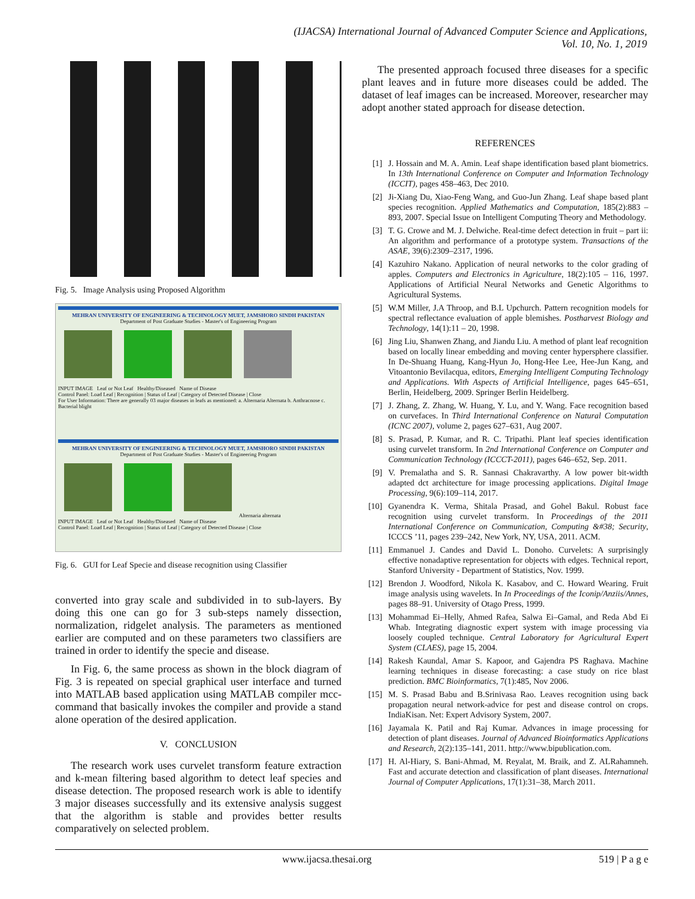(IJACSA) International Journal of Advanced Computer Science and Applications,
Vol. 10, No. 1, 2019
Fig. 5. Image Analysis using Proposed Algorithm
MEHRAN UNIVERSITY OF ENGINEERING & TECHNOLOGY MUET, JAMSHORO SINDH PAKISTAN
Department of Post Graduate Studies - Master's of Engineering Program
INPUT IMAGE Leaf or Not Leaf Healthy/Diseased Name of Disease
Control Panel: Load Leaf | Recognition | Status of Leaf | Category of Detected Disease | Close
For User Information: There are generally 03 major diseases in leafs as mentioned: a. Alternaria Alternata b. Anthracnose c. Bacterial blight
MEHRAN UNIVERSITY OF ENGINEERING & TECHNOLOGY MUET, JAMSHORO SINDH PAKISTAN
Department of Post Graduate Studies - Master's of Engineering Program
Alternaria alternata
INPUT IMAGE Leaf or Not Leaf Healthy/Diseased Name of Disease
Control Panel: Load Leaf | Recognition | Status of Leaf | Category of Detected Disease | Close
Fig. 6. GUI for Leaf Specie and disease recognition using Classifier
converted into gray scale and subdivided in to sub-layers. By doing this one can go for 3 sub-steps namely dissection, normalization, ridgelet analysis. The parameters as mentioned earlier are computed and on these parameters two classifiers are trained in order to identify the specie and disease.
In Fig. 6, the same process as shown in the block diagram of Fig. 3 is repeated on special graphical user interface and turned into MATLAB based application using MATLAB compiler mcc- command that basically invokes the compiler and provide a stand alone operation of the desired application.
V. CONCLUSION
The research work uses curvelet transform feature extraction and k-mean filtering based algorithm to detect leaf species and disease detection. The proposed research work is able to identify 3 major diseases successfully and its extensive analysis suggest that the algorithm is stable and provides better results comparatively on selected problem.
The presented approach focused three diseases for a specific plant leaves and in future more diseases could be added. The dataset of leaf images can be increased. Moreover, researcher may adopt another stated approach for disease detection.
REFERENCES
[1] J. Hossain and M. A. Amin. Leaf shape identification based plant biometrics. In 13th International Conference on Computer and Information Technology (ICCIT), pages 458–463, Dec 2010.
[2] Ji-Xiang Du, Xiao-Feng Wang, and Guo-Jun Zhang. Leaf shape based plant species recognition. Applied Mathematics and Computation, 185(2):883 – 893, 2007. Special Issue on Intelligent Computing Theory and Methodology.
[3] T. G. Crowe and M. J. Delwiche. Real-time defect detection in fruit – part ii: An algorithm and performance of a prototype system. Transactions of the ASAE, 39(6):2309–2317, 1996.
[4] Kazuhiro Nakano. Application of neural networks to the color grading of apples. Computers and Electronics in Agriculture, 18(2):105 – 116, 1997. Applications of Artificial Neural Networks and Genetic Algorithms to Agricultural Systems.
[5] W.M Miller, J.A Throop, and B.L Upchurch. Pattern recognition models for spectral reflectance evaluation of apple blemishes. Postharvest Biology and Technology, 14(1):11 – 20, 1998.
[6] Jing Liu, Shanwen Zhang, and Jiandu Liu. A method of plant leaf recognition based on locally linear embedding and moving center hypersphere classifier. In De-Shuang Huang, Kang-Hyun Jo, Hong-Hee Lee, Hee-Jun Kang, and Vitoantonio Bevilacqua, editors, Emerging Intelligent Computing Technology and Applications. With Aspects of Artificial Intelligence, pages 645–651, Berlin, Heidelberg, 2009. Springer Berlin Heidelberg.
[7] J. Zhang, Z. Zhang, W. Huang, Y. Lu, and Y. Wang. Face recognition based on curvefaces. In Third International Conference on Natural Computation (ICNC 2007), volume 2, pages 627–631, Aug 2007.
[8] S. Prasad, P. Kumar, and R. C. Tripathi. Plant leaf species identification using curvelet transform. In 2nd International Conference on Computer and Communication Technology (ICCCT-2011), pages 646–652, Sep. 2011.
[9] V. Premalatha and S. R. Sannasi Chakravarthy. A low power bit-width adapted dct architecture for image processing applications. Digital Image Processing, 9(6):109–114, 2017.
[10] Gyanendra K. Verma, Shitala Prasad, and Gohel Bakul. Robust face recognition using curvelet transform. In Proceedings of the 2011 International Conference on Communication, Computing &#38; Security, ICCCS ’11, pages 239–242, New York, NY, USA, 2011. ACM.
[11] Emmanuel J. Candes and David L. Donoho. Curvelets: A surprisingly effective nonadaptive representation for objects with edges. Technical report, Stanford University - Department of Statistics, Nov. 1999.
[12] Brendon J. Woodford, Nikola K. Kasabov, and C. Howard Wearing. Fruit image analysis using wavelets. In In Proceedings of the Iconip/Anziis/Annes, pages 88–91. University of Otago Press, 1999.
[13] Mohammad Ei–Helly, Ahmed Rafea, Salwa Ei–Gamal, and Reda Abd Ei Whab. Integrating diagnostic expert system with image processing via loosely coupled technique. Central Laboratory for Agricultural Expert System (CLAES), page 15, 2004.
[14] Rakesh Kaundal, Amar S. Kapoor, and Gajendra PS Raghava. Machine learning techniques in disease forecasting: a case study on rice blast prediction. BMC Bioinformatics, 7(1):485, Nov 2006.
[15] M. S. Prasad Babu and B.Srinivasa Rao. Leaves recognition using back propagation neural network-advice for pest and disease control on crops. IndiaKisan. Net: Expert Advisory System, 2007.
[16] Jayamala K. Patil and Raj Kumar. Advances in image processing for detection of plant diseases. Journal of Advanced Bioinformatics Applications and Research, 2(2):135–141, 2011. http://www.bipublication.com.
[17] H. Al-Hiary, S. Bani-Ahmad, M. Reyalat, M. Braik, and Z. ALRahamneh. Fast and accurate detection and classification of plant diseases. International Journal of Computer Applications, 17(1):31–38, March 2011.
www.ijacsa.thesai.org 519 | P a g e